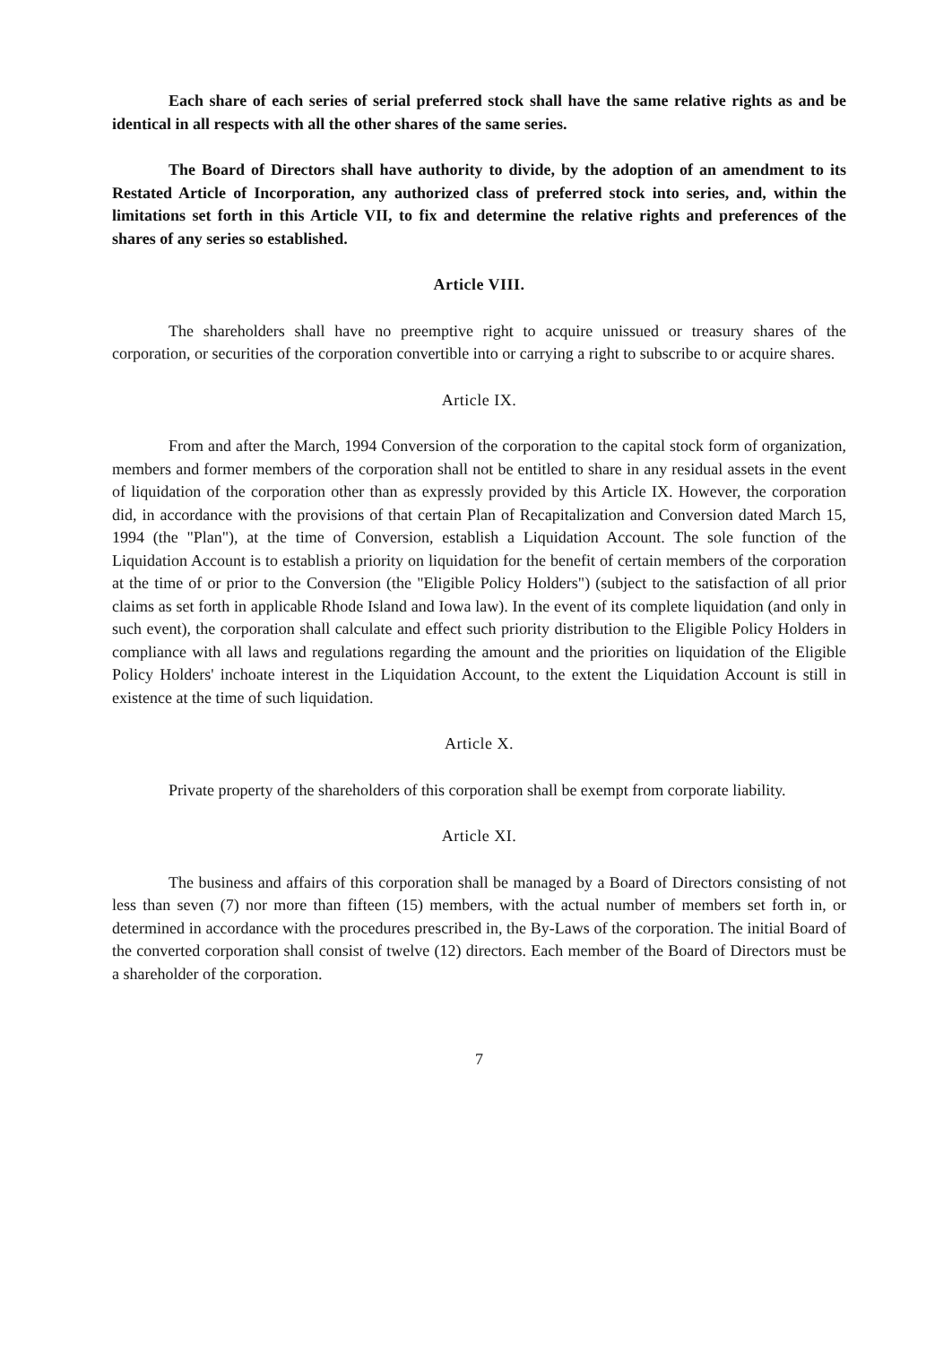Each share of each series of serial preferred stock shall have the same relative rights as and be identical in all respects with all the other shares of the same series.
The Board of Directors shall have authority to divide, by the adoption of an amendment to its Restated Article of Incorporation, any authorized class of preferred stock into series, and, within the limitations set forth in this Article VII, to fix and determine the relative rights and preferences of the shares of any series so established.
Article VIII.
The shareholders shall have no preemptive right to acquire unissued or treasury shares of the corporation, or securities of the corporation convertible into or carrying a right to subscribe to or acquire shares.
Article IX.
From and after the March, 1994 Conversion of the corporation to the capital stock form of organization, members and former members of the corporation shall not be entitled to share in any residual assets in the event of liquidation of the corporation other than as expressly provided by this Article IX. However, the corporation did, in accordance with the provisions of that certain Plan of Recapitalization and Conversion dated March 15, 1994 (the "Plan"), at the time of Conversion, establish a Liquidation Account. The sole function of the Liquidation Account is to establish a priority on liquidation for the benefit of certain members of the corporation at the time of or prior to the Conversion (the "Eligible Policy Holders") (subject to the satisfaction of all prior claims as set forth in applicable Rhode Island and Iowa law). In the event of its complete liquidation (and only in such event), the corporation shall calculate and effect such priority distribution to the Eligible Policy Holders in compliance with all laws and regulations regarding the amount and the priorities on liquidation of the Eligible Policy Holders' inchoate interest in the Liquidation Account, to the extent the Liquidation Account is still in existence at the time of such liquidation.
Article X.
Private property of the shareholders of this corporation shall be exempt from corporate liability.
Article XI.
The business and affairs of this corporation shall be managed by a Board of Directors consisting of not less than seven (7) nor more than fifteen (15) members, with the actual number of members set forth in, or determined in accordance with the procedures prescribed in, the By-Laws of the corporation. The initial Board of the converted corporation shall consist of twelve (12) directors. Each member of the Board of Directors must be a shareholder of the corporation.
7